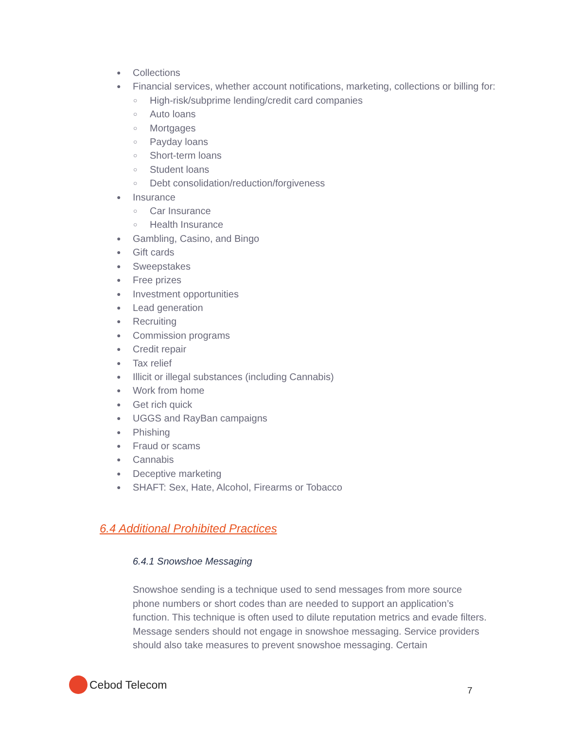● Collections
● Financial services, whether account notifications, marketing, collections or billing for:
○ High-risk/subprime lending/credit card companies
○ Auto loans
○ Mortgages
○ Payday loans
○ Short-term loans
○ Student loans
○ Debt consolidation/reduction/forgiveness
● Insurance
○ Car Insurance
○ Health Insurance
● Gambling, Casino, and Bingo
● Gift cards
● Sweepstakes
● Free prizes
● Investment opportunities
● Lead generation
● Recruiting
● Commission programs
● Credit repair
● Tax relief
● Illicit or illegal substances (including Cannabis)
● Work from home
● Get rich quick
● UGGS and RayBan campaigns
● Phishing
● Fraud or scams
● Cannabis
● Deceptive marketing
● SHAFT: Sex, Hate, Alcohol, Firearms or Tobacco
6.4 Additional Prohibited Practices
6.4.1 Snowshoe Messaging
Snowshoe sending is a technique used to send messages from more source phone numbers or short codes than are needed to support an application’s function. This technique is often used to dilute reputation metrics and evade filters. Message senders should not engage in snowshoe messaging. Service providers should also take measures to prevent snowshoe messaging. Certain
Cebod Telecom
7